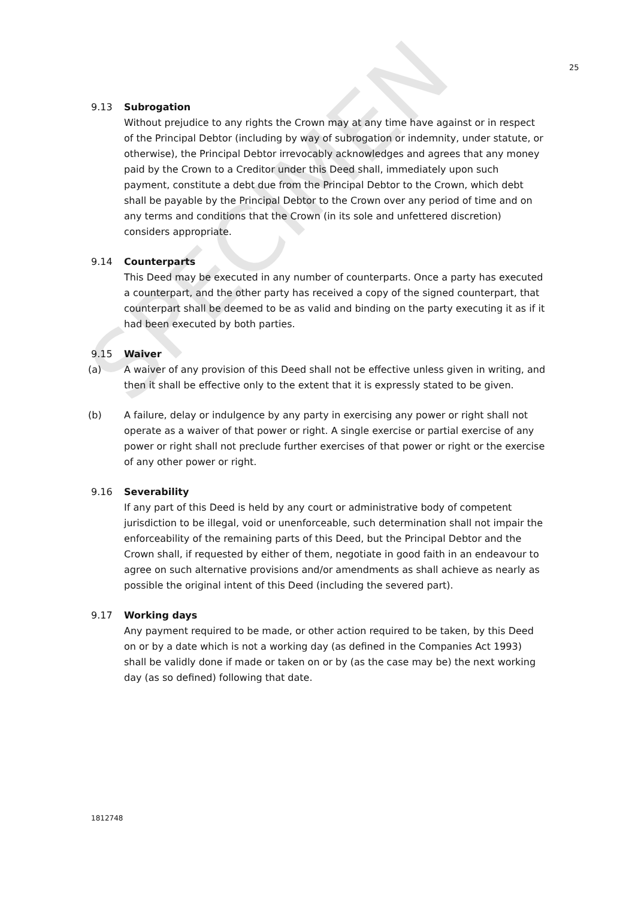25
9.13 Subrogation
Without prejudice to any rights the Crown may at any time have against or in respect of the Principal Debtor (including by way of subrogation or indemnity, under statute, or otherwise), the Principal Debtor irrevocably acknowledges and agrees that any money paid by the Crown to a Creditor under this Deed shall, immediately upon such payment, constitute a debt due from the Principal Debtor to the Crown, which debt shall be payable by the Principal Debtor to the Crown over any period of time and on any terms and conditions that the Crown (in its sole and unfettered discretion) considers appropriate.
9.14 Counterparts
This Deed may be executed in any number of counterparts. Once a party has executed a counterpart, and the other party has received a copy of the signed counterpart, that counterpart shall be deemed to be as valid and binding on the party executing it as if it had been executed by both parties.
9.15 Waiver
(a) A waiver of any provision of this Deed shall not be effective unless given in writing, and then it shall be effective only to the extent that it is expressly stated to be given.
(b) A failure, delay or indulgence by any party in exercising any power or right shall not operate as a waiver of that power or right. A single exercise or partial exercise of any power or right shall not preclude further exercises of that power or right or the exercise of any other power or right.
9.16 Severability
If any part of this Deed is held by any court or administrative body of competent jurisdiction to be illegal, void or unenforceable, such determination shall not impair the enforceability of the remaining parts of this Deed, but the Principal Debtor and the Crown shall, if requested by either of them, negotiate in good faith in an endeavour to agree on such alternative provisions and/or amendments as shall achieve as nearly as possible the original intent of this Deed (including the severed part).
9.17 Working days
Any payment required to be made, or other action required to be taken, by this Deed on or by a date which is not a working day (as defined in the Companies Act 1993) shall be validly done if made or taken on or by (as the case may be) the next working day (as so defined) following that date.
1812748
SPECIMEN